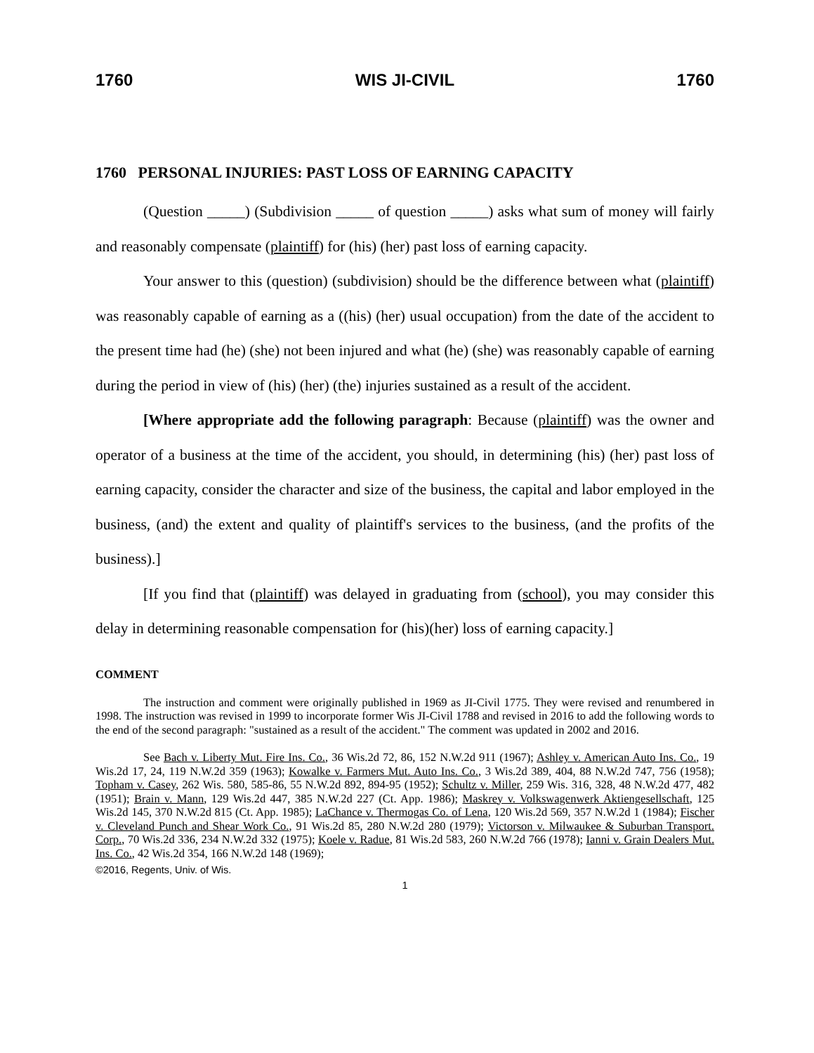1760 WIS JI-CIVIL 1760
1760 PERSONAL INJURIES: PAST LOSS OF EARNING CAPACITY
(Question _____) (Subdivision _____ of question _____) asks what sum of money will fairly and reasonably compensate (plaintiff) for (his) (her) past loss of earning capacity.
Your answer to this (question) (subdivision) should be the difference between what (plaintiff) was reasonably capable of earning as a ((his) (her) usual occupation) from the date of the accident to the present time had (he) (she) not been injured and what (he) (she) was reasonably capable of earning during the period in view of (his) (her) (the) injuries sustained as a result of the accident.
[Where appropriate add the following paragraph: Because (plaintiff) was the owner and operator of a business at the time of the accident, you should, in determining (his) (her) past loss of earning capacity, consider the character and size of the business, the capital and labor employed in the business, (and) the extent and quality of plaintiff's services to the business, (and the profits of the business).]
[If you find that (plaintiff) was delayed in graduating from (school), you may consider this delay in determining reasonable compensation for (his)(her) loss of earning capacity.]
COMMENT
The instruction and comment were originally published in 1969 as JI-Civil 1775. They were revised and renumbered in 1998. The instruction was revised in 1999 to incorporate former Wis JI-Civil 1788 and revised in 2016 to add the following words to the end of the second paragraph: "sustained as a result of the accident." The comment was updated in 2002 and 2016.
See Bach v. Liberty Mut. Fire Ins. Co., 36 Wis.2d 72, 86, 152 N.W.2d 911 (1967); Ashley v. American Auto Ins. Co., 19 Wis.2d 17, 24, 119 N.W.2d 359 (1963); Kowalke v. Farmers Mut. Auto Ins. Co., 3 Wis.2d 389, 404, 88 N.W.2d 747, 756 (1958); Topham v. Casey, 262 Wis. 580, 585-86, 55 N.W.2d 892, 894-95 (1952); Schultz v. Miller, 259 Wis. 316, 328, 48 N.W.2d 477, 482 (1951); Brain v. Mann, 129 Wis.2d 447, 385 N.W.2d 227 (Ct. App. 1986); Maskrey v. Volkswagenwerk Aktiengesellschaft, 125 Wis.2d 145, 370 N.W.2d 815 (Ct. App. 1985); LaChance v. Thermogas Co. of Lena, 120 Wis.2d 569, 357 N.W.2d 1 (1984); Fischer v. Cleveland Punch and Shear Work Co., 91 Wis.2d 85, 280 N.W.2d 280 (1979); Victorson v. Milwaukee & Suburban Transport. Corp., 70 Wis.2d 336, 234 N.W.2d 332 (1975); Koele v. Radue, 81 Wis.2d 583, 260 N.W.2d 766 (1978); Ianni v. Grain Dealers Mut. Ins. Co., 42 Wis.2d 354, 166 N.W.2d 148 (1969);
©2016, Regents, Univ. of Wis.
1